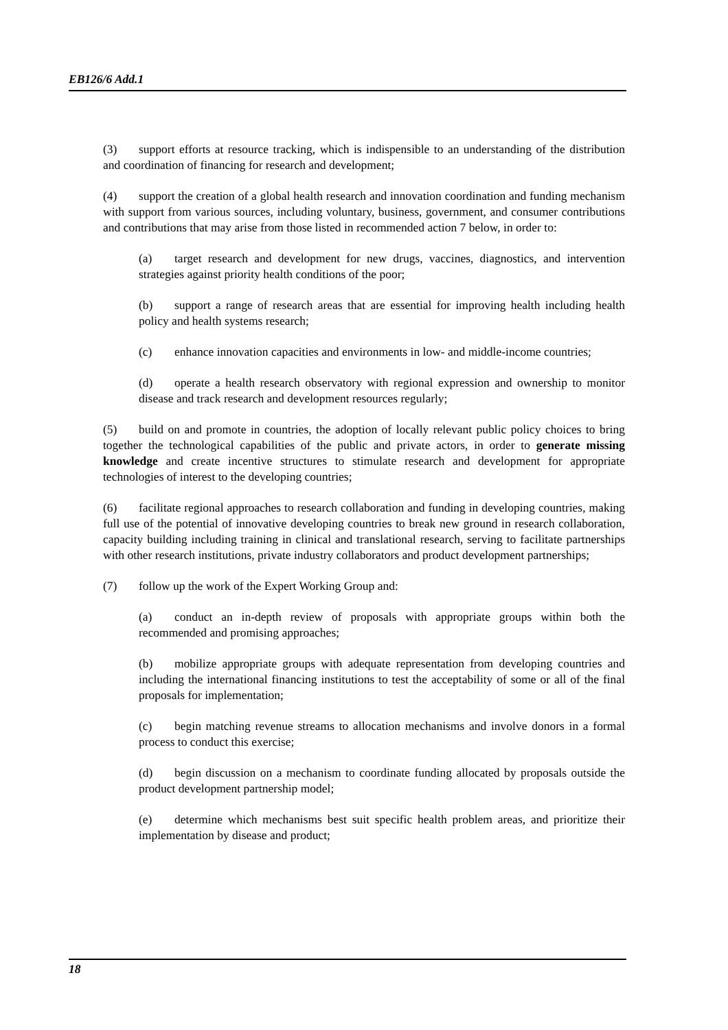EB126/6 Add.1
(3) support efforts at resource tracking, which is indispensible to an understanding of the distribution and coordination of financing for research and development;
(4) support the creation of a global health research and innovation coordination and funding mechanism with support from various sources, including voluntary, business, government, and consumer contributions and contributions that may arise from those listed in recommended action 7 below, in order to:
(a) target research and development for new drugs, vaccines, diagnostics, and intervention strategies against priority health conditions of the poor;
(b) support a range of research areas that are essential for improving health including health policy and health systems research;
(c) enhance innovation capacities and environments in low- and middle-income countries;
(d) operate a health research observatory with regional expression and ownership to monitor disease and track research and development resources regularly;
(5) build on and promote in countries, the adoption of locally relevant public policy choices to bring together the technological capabilities of the public and private actors, in order to generate missing knowledge and create incentive structures to stimulate research and development for appropriate technologies of interest to the developing countries;
(6) facilitate regional approaches to research collaboration and funding in developing countries, making full use of the potential of innovative developing countries to break new ground in research collaboration, capacity building including training in clinical and translational research, serving to facilitate partnerships with other research institutions, private industry collaborators and product development partnerships;
(7) follow up the work of the Expert Working Group and:
(a) conduct an in-depth review of proposals with appropriate groups within both the recommended and promising approaches;
(b) mobilize appropriate groups with adequate representation from developing countries and including the international financing institutions to test the acceptability of some or all of the final proposals for implementation;
(c) begin matching revenue streams to allocation mechanisms and involve donors in a formal process to conduct this exercise;
(d) begin discussion on a mechanism to coordinate funding allocated by proposals outside the product development partnership model;
(e) determine which mechanisms best suit specific health problem areas, and prioritize their implementation by disease and product;
18